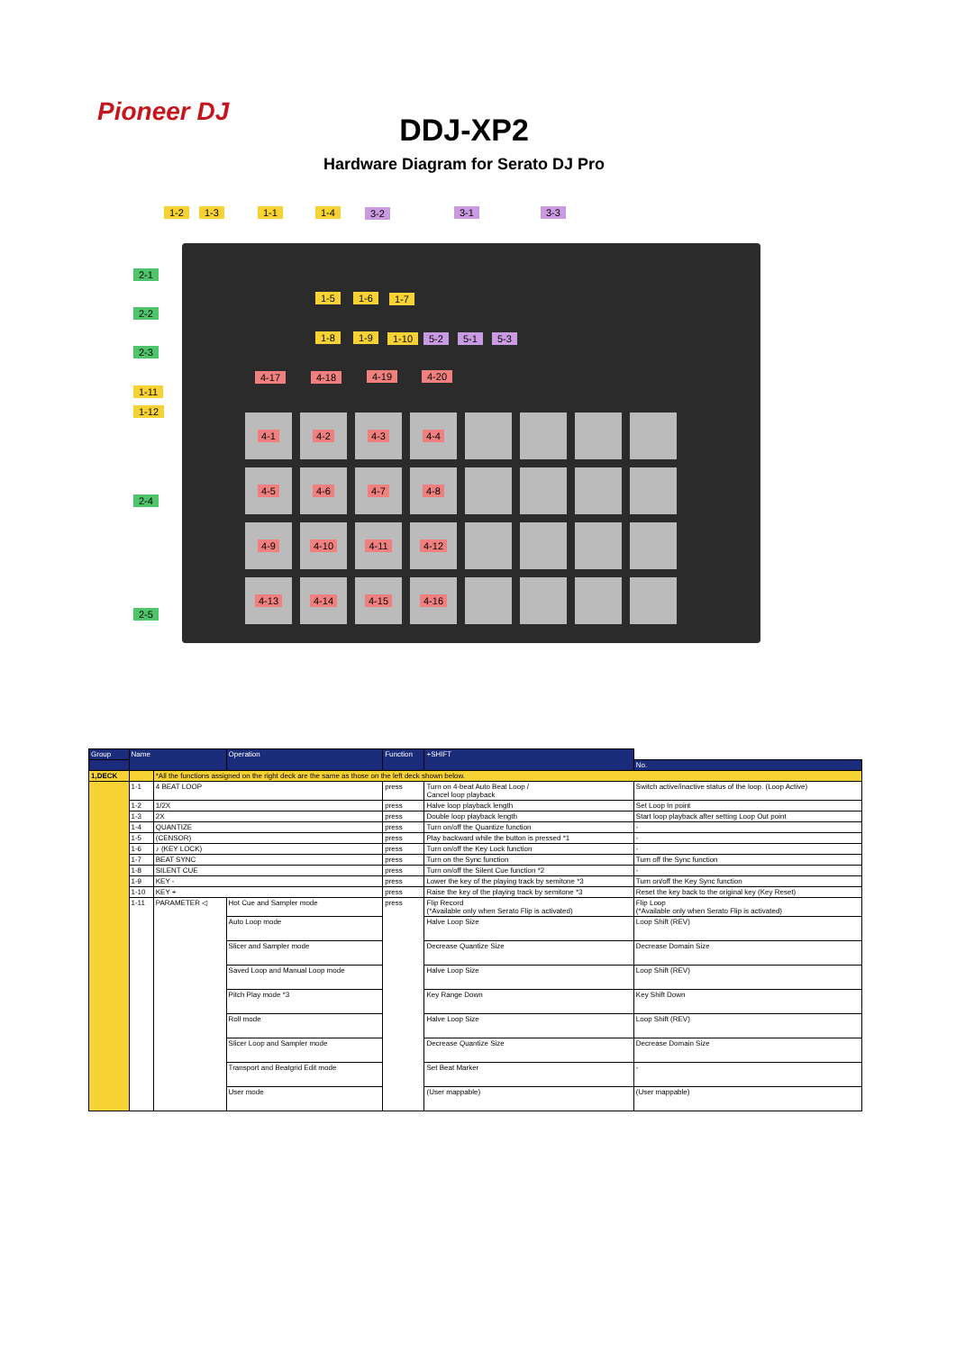Pioneer DJ
DDJ-XP2
Hardware Diagram for Serato DJ Pro
1-2 1-3 1-1 1-4 3-2 3-1 3-3
2-1
2-2
2-3
1-11
1-12
2-4
2-5
1-5 1-6 1-7
1-8 1-9 1-10 5-2 5-1 5-3
4-17 4-18 4-19 4-20
4-1
4-2
4-3
4-4
4-5
4-6
4-7
4-8
4-9
4-10
4-11
4-12
4-13
4-14
4-15
4-16
| Group | Name | | Operation | Function | +SHIFT | |
| --- | --- | --- | --- | --- | --- | --- |
| | | | | | | No. |
| 1,DECK | | *All the functions assigned on the right deck are the same as those on the left deck shown below. | | | | |
| | 1-1 | 4 BEAT LOOP | | press | Turn on 4-beat Auto Beat Loop / Cancel loop playback | Switch active/inactive status of the loop. (Loop Active) |
| | 1-2 | 1/2X | | press | Halve loop playback length | Set Loop In point |
| | 1-3 | 2X | | press | Double loop playback length | Start loop playback after setting Loop Out point |
| | 1-4 | QUANTIZE | | press | Turn on/off the Quantize function | - |
| | 1-5 | (CENSOR) | | press | Play backward while the button is pressed *1 | - |
| | 1-6 | ♪ (KEY LOCK) | | press | Turn on/off the Key Lock function | - |
| | 1-7 | BEAT SYNC | | press | Turn on the Sync function | Turn off the Sync function |
| | 1-8 | SILENT CUE | | press | Turn on/off the Silent Cue function *2 | - |
| | 1-9 | KEY - | | press | Lower the key of the playing track by semitone *3 | Turn on/off the Key Sync function |
| | 1-10 | KEY + | | press | Raise the key of the playing track by semitone *3 | Reset the key back to the original key (Key Reset) |
| | 1-11 | PARAMETER ◁ | Hot Cue and Sampler mode | press | Flip Record (*Available only when Serato Flip is activated) | Flip Loop (*Available only when Serato Flip is activated) |
| | | | Auto Loop mode | | Halve Loop Size | Loop Shift (REV) |
| | | | Slicer and Sampler mode | | Decrease Quantize Size | Decrease Domain Size |
| | | | Saved Loop and Manual Loop mode | | Halve Loop Size | Loop Shift (REV) |
| | | | Pitch Play mode *3 | | Key Range Down | Key Shift Down |
| | | | Roll mode | | Halve Loop Size | Loop Shift (REV) |
| | | | Slicer Loop and Sampler mode | | Decrease Quantize Size | Decrease Domain Size |
| | | | Transport and Beatgrid Edit mode | | Set Beat Marker | - |
| | | | User mode | | (User mappable) | (User mappable) |